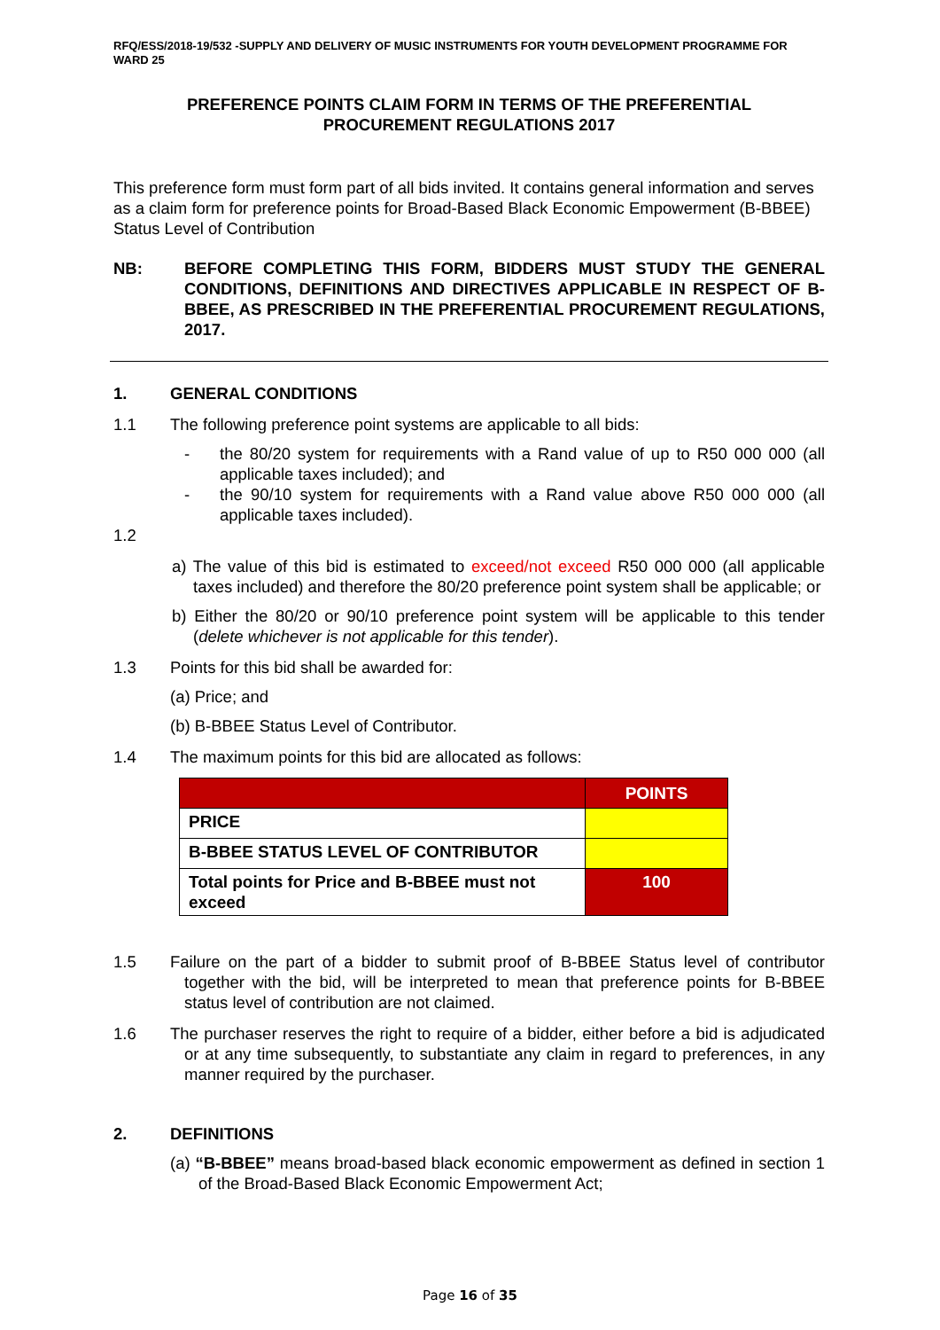RFQ/ESS/2018-19/532 -SUPPLY AND DELIVERY OF MUSIC INSTRUMENTS FOR YOUTH DEVELOPMENT PROGRAMME FOR WARD 25
PREFERENCE POINTS CLAIM FORM IN TERMS OF THE PREFERENTIAL
PROCUREMENT REGULATIONS 2017
This preference form must form part of all bids invited. It contains general information and serves as a claim form for preference points for Broad-Based Black Economic Empowerment (B-BBEE) Status Level of Contribution
NB: BEFORE COMPLETING THIS FORM, BIDDERS MUST STUDY THE GENERAL CONDITIONS, DEFINITIONS AND DIRECTIVES APPLICABLE IN RESPECT OF B-BBEE, AS PRESCRIBED IN THE PREFERENTIAL PROCUREMENT REGULATIONS, 2017.
1. GENERAL CONDITIONS
1.1 The following preference point systems are applicable to all bids:
- the 80/20 system for requirements with a Rand value of up to R50 000 000 (all applicable taxes included); and
- the 90/10 system for requirements with a Rand value above R50 000 000 (all applicable taxes included).
1.2
a) The value of this bid is estimated to exceed/not exceed R50 000 000 (all applicable taxes included) and therefore the 80/20 preference point system shall be applicable; or
b) Either the 80/20 or 90/10 preference point system will be applicable to this tender (delete whichever is not applicable for this tender).
1.3 Points for this bid shall be awarded for:
(a) Price; and
(b) B-BBEE Status Level of Contributor.
1.4 The maximum points for this bid are allocated as follows:
| | POINTS |
| PRICE | |
| B-BBEE STATUS LEVEL OF CONTRIBUTOR | |
| Total points for Price and B-BBEE must not exceed | 100 |
1.5 Failure on the part of a bidder to submit proof of B-BBEE Status level of contributor together with the bid, will be interpreted to mean that preference points for B-BBEE status level of contribution are not claimed.
1.6 The purchaser reserves the right to require of a bidder, either before a bid is adjudicated or at any time subsequently, to substantiate any claim in regard to preferences, in any manner required by the purchaser.
2. DEFINITIONS
(a) “B-BBEE” means broad-based black economic empowerment as defined in section 1 of the Broad-Based Black Economic Empowerment Act;
Page 16 of 35